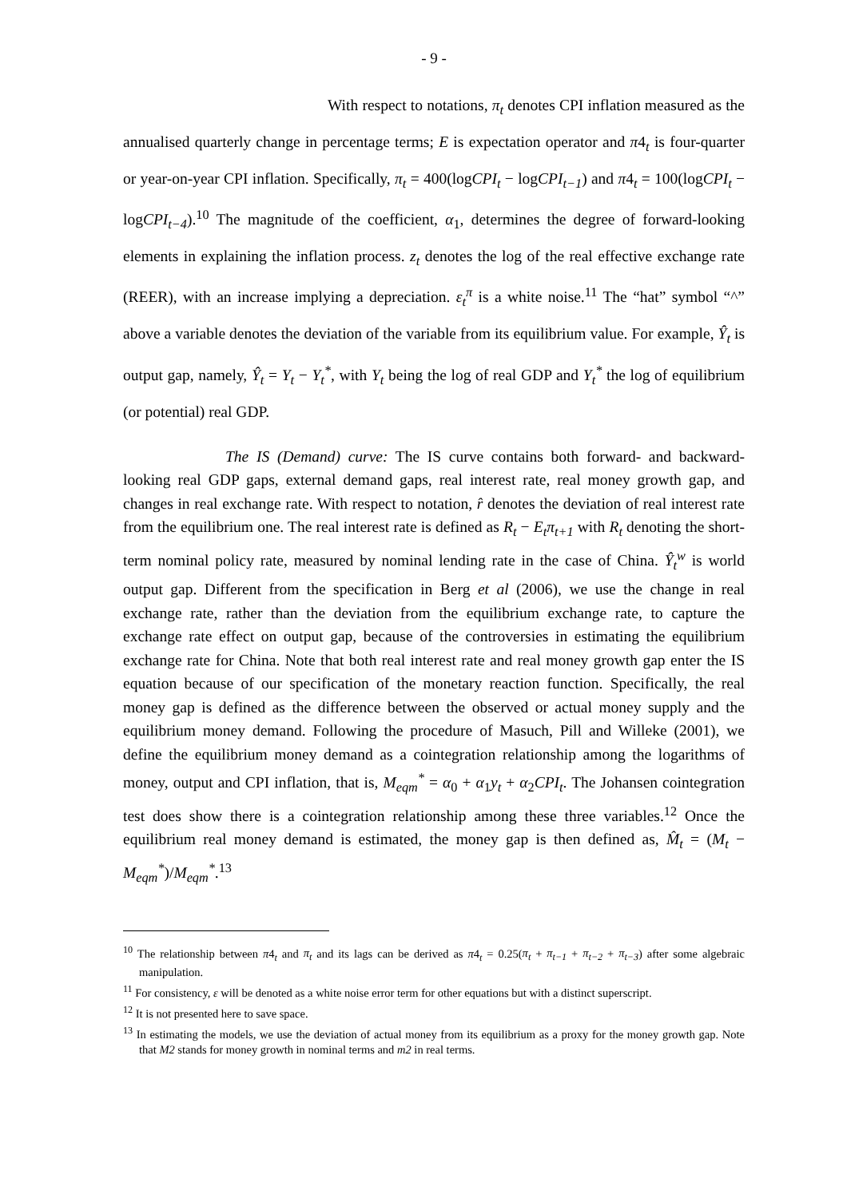- 9 -
With respect to notations, π<sub>t</sub> denotes CPI inflation measured as the annualised quarterly change in percentage terms; E is expectation operator and π4<sub>t</sub> is four-quarter or year-on-year CPI inflation. Specifically, π<sub>t</sub> = 400(logCPI<sub>t</sub> − logCPI<sub>t−1</sub>) and π4<sub>t</sub> = 100(logCPI<sub>t</sub> − logCPI<sub>t−4</sub>).<sup>10</sup> The magnitude of the coefficient, α<sub>1</sub>, determines the degree of forward-looking elements in explaining the inflation process. z<sub>t</sub> denotes the log of the real effective exchange rate (REER), with an increase implying a depreciation. ε<sub>t</sub><sup>π</sup> is a white noise.<sup>11</sup> The “hat” symbol “^” above a variable denotes the deviation of the variable from its equilibrium value. For example, Ŷ<sub>t</sub> is output gap, namely, Ŷ<sub>t</sub> = Y<sub>t</sub> − Y<sub>t</sub><sup>*</sup>, with Y<sub>t</sub> being the log of real GDP and Y<sub>t</sub><sup>*</sup> the log of equilibrium (or potential) real GDP.
The IS (Demand) curve: The IS curve contains both forward- and backward-looking real GDP gaps, external demand gaps, real interest rate, real money growth gap, and changes in real exchange rate. With respect to notation, r̂ denotes the deviation of real interest rate from the equilibrium one. The real interest rate is defined as R<sub>t</sub> − E<sub>t</sub>π<sub>t+1</sub> with R<sub>t</sub> denoting the short-term nominal policy rate, measured by nominal lending rate in the case of China. Ŷ<sub>t</sub><sup>w</sup> is world output gap. Different from the specification in Berg et al (2006), we use the change in real exchange rate, rather than the deviation from the equilibrium exchange rate, to capture the exchange rate effect on output gap, because of the controversies in estimating the equilibrium exchange rate for China. Note that both real interest rate and real money growth gap enter the IS equation because of our specification of the monetary reaction function. Specifically, the real money gap is defined as the difference between the observed or actual money supply and the equilibrium money demand. Following the procedure of Masuch, Pill and Willeke (2001), we define the equilibrium money demand as a cointegration relationship among the logarithms of money, output and CPI inflation, that is, M<sub>eqm</sub><sup>*</sup> = α<sub>0</sub> + α<sub>1</sub>y<sub>t</sub> + α<sub>2</sub>CPI<sub>t</sub>. The Johansen cointegration test does show there is a cointegration relationship among these three variables.<sup>12</sup> Once the equilibrium real money demand is estimated, the money gap is then defined as, M̂<sub>t</sub> = (M<sub>t</sub> − M<sub>eqm</sub><sup>*</sup>)/M<sub>eqm</sub><sup>*</sup>.<sup>13</sup>
<sup>10</sup> The relationship between π4<sub>t</sub> and π<sub>t</sub> and its lags can be derived as π4<sub>t</sub> = 0.25(π<sub>t</sub> + π<sub>t−1</sub> + π<sub>t−2</sub> + π<sub>t−3</sub>) after some algebraic manipulation.
<sup>11</sup> For consistency, ε will be denoted as a white noise error term for other equations but with a distinct superscript.
<sup>12</sup> It is not presented here to save space.
<sup>13</sup> In estimating the models, we use the deviation of actual money from its equilibrium as a proxy for the money growth gap. Note that M2 stands for money growth in nominal terms and m2 in real terms.